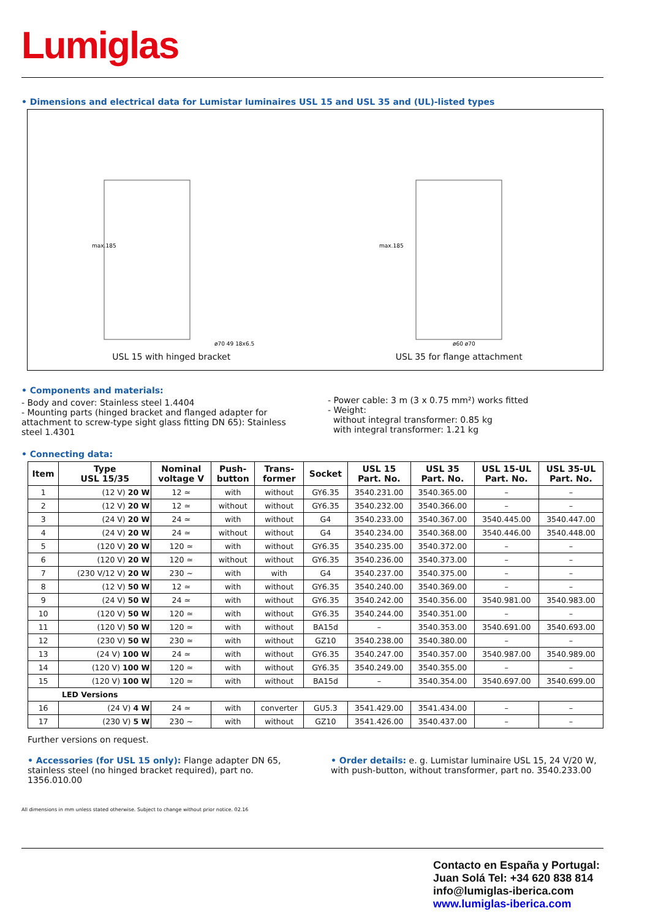Lumiglas
• Dimensions and electrical data for Lumistar luminaires USL 15 and USL 35 and (UL)-listed types
max.185
ø70 49 18x6.5
USL 15 with hinged bracket
max.185
ø60 ø70
USL 35 for flange attachment
• Components and materials:
- Body and cover: Stainless steel 1.4404
- Mounting parts (hinged bracket and flanged adapter for attachment to screw-type sight glass fitting DN 65): Stainless steel 1.4301
- Power cable: 3 m (3 x 0.75 mm²) works fitted
- Weight:
without integral transformer: 0.85 kg
with integral transformer: 1.21 kg
• Connecting data:
| Item | Type USL 15/35 | Nominal voltage V | Push- button | Trans- former | Socket | USL 15 Part. No. | USL 35 Part. No. | USL 15-UL Part. No. | USL 35-UL Part. No. |
| --- | --- | --- | --- | --- | --- | --- | --- | --- | --- |
| 1 | (12 V) 20 W | 12 ≃ | with | without | GY6.35 | 3540.231.00 | 3540.365.00 | – | – |
| 2 | (12 V) 20 W | 12 ≃ | without | without | GY6.35 | 3540.232.00 | 3540.366.00 | – | – |
| 3 | (24 V) 20 W | 24 ≃ | with | without | G4 | 3540.233.00 | 3540.367.00 | 3540.445.00 | 3540.447.00 |
| 4 | (24 V) 20 W | 24 ≃ | without | without | G4 | 3540.234.00 | 3540.368.00 | 3540.446.00 | 3540.448.00 |
| 5 | (120 V) 20 W | 120 ≃ | with | without | GY6.35 | 3540.235.00 | 3540.372.00 | – | – |
| 6 | (120 V) 20 W | 120 ≃ | without | without | GY6.35 | 3540.236.00 | 3540.373.00 | – | – |
| 7 | (230 V/12 V) 20 W | 230 ~ | with | with | G4 | 3540.237.00 | 3540.375.00 | – | – |
| 8 | (12 V) 50 W | 12 ≃ | with | without | GY6.35 | 3540.240.00 | 3540.369.00 | – | – |
| 9 | (24 V) 50 W | 24 ≃ | with | without | GY6.35 | 3540.242.00 | 3540.356.00 | 3540.981.00 | 3540.983.00 |
| 10 | (120 V) 50 W | 120 ≃ | with | without | GY6.35 | 3540.244.00 | 3540.351.00 | – | – |
| 11 | (120 V) 50 W | 120 ≃ | with | without | BA15d | – | 3540.353.00 | 3540.691.00 | 3540.693.00 |
| 12 | (230 V) 50 W | 230 ≃ | with | without | GZ10 | 3540.238.00 | 3540.380.00 | – | – |
| 13 | (24 V) 100 W | 24 ≃ | with | without | GY6.35 | 3540.247.00 | 3540.357.00 | 3540.987.00 | 3540.989.00 |
| 14 | (120 V) 100 W | 120 ≃ | with | without | GY6.35 | 3540.249.00 | 3540.355.00 | – | – |
| 15 | (120 V) 100 W | 120 ≃ | with | without | BA15d | – | 3540.354.00 | 3540.697.00 | 3540.699.00 |
| LED Versions | | | | | | | | | |
| 16 | (24 V) 4 W | 24 ≃ | with | converter | GU5.3 | 3541.429.00 | 3541.434.00 | – | – |
| 17 | (230 V) 5 W | 230 ~ | with | without | GZ10 | 3541.426.00 | 3540.437.00 | – | – |
Further versions on request.
• Accessories (for USL 15 only): Flange adapter DN 65, stainless steel (no hinged bracket required), part no. 1356.010.00
• Order details: e. g. Lumistar luminaire USL 15, 24 V/20 W, with push-button, without transformer, part no. 3540.233.00
All dimensions in mm unless stated otherwise. Subject to change without prior notice. 02.16
Contacto en España y Portugal:
Juan Solá Tel: +34 620 838 814
info@lumiglas-iberica.com
www.lumiglas-iberica.com